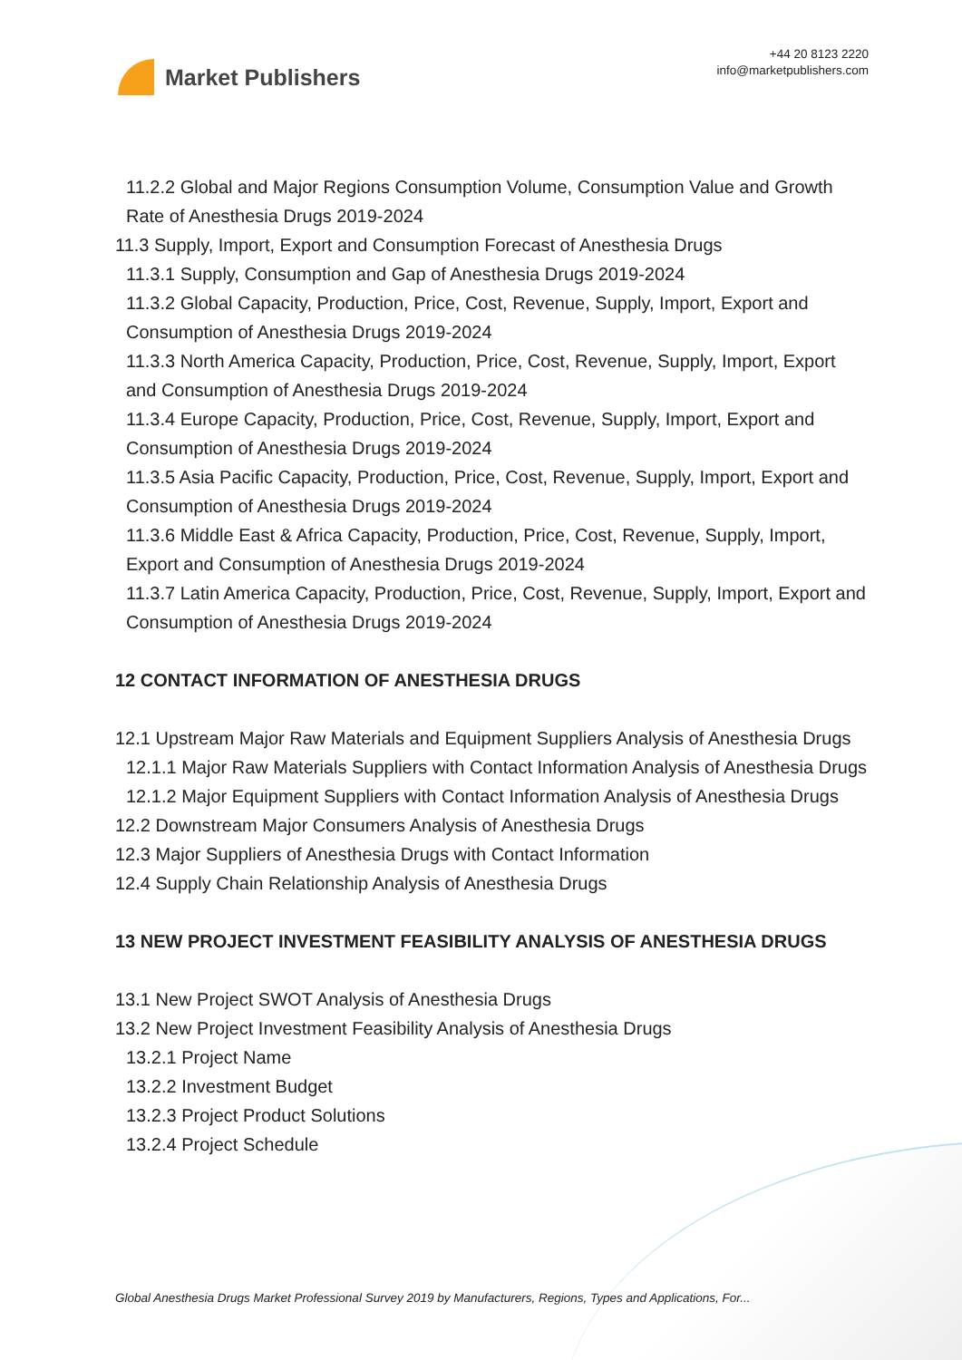Market Publishers
+44 20 8123 2220
info@marketpublishers.com
11.2.2 Global and Major Regions Consumption Volume, Consumption Value and Growth Rate of Anesthesia Drugs 2019-2024
11.3 Supply, Import, Export and Consumption Forecast of Anesthesia Drugs
11.3.1 Supply, Consumption and Gap of Anesthesia Drugs 2019-2024
11.3.2 Global Capacity, Production, Price, Cost, Revenue, Supply, Import, Export and Consumption of Anesthesia Drugs 2019-2024
11.3.3 North America Capacity, Production, Price, Cost, Revenue, Supply, Import, Export and Consumption of Anesthesia Drugs 2019-2024
11.3.4 Europe Capacity, Production, Price, Cost, Revenue, Supply, Import, Export and Consumption of Anesthesia Drugs 2019-2024
11.3.5 Asia Pacific Capacity, Production, Price, Cost, Revenue, Supply, Import, Export and Consumption of Anesthesia Drugs 2019-2024
11.3.6 Middle East & Africa Capacity, Production, Price, Cost, Revenue, Supply, Import, Export and Consumption of Anesthesia Drugs 2019-2024
11.3.7 Latin America Capacity, Production, Price, Cost, Revenue, Supply, Import, Export and Consumption of Anesthesia Drugs 2019-2024
12 CONTACT INFORMATION OF ANESTHESIA DRUGS
12.1 Upstream Major Raw Materials and Equipment Suppliers Analysis of Anesthesia Drugs
12.1.1 Major Raw Materials Suppliers with Contact Information Analysis of Anesthesia Drugs
12.1.2 Major Equipment Suppliers with Contact Information Analysis of Anesthesia Drugs
12.2 Downstream Major Consumers Analysis of Anesthesia Drugs
12.3 Major Suppliers of Anesthesia Drugs with Contact Information
12.4 Supply Chain Relationship Analysis of Anesthesia Drugs
13 NEW PROJECT INVESTMENT FEASIBILITY ANALYSIS OF ANESTHESIA DRUGS
13.1 New Project SWOT Analysis of Anesthesia Drugs
13.2 New Project Investment Feasibility Analysis of Anesthesia Drugs
13.2.1 Project Name
13.2.2 Investment Budget
13.2.3 Project Product Solutions
13.2.4 Project Schedule
Global Anesthesia Drugs Market Professional Survey 2019 by Manufacturers, Regions, Types and Applications, For...